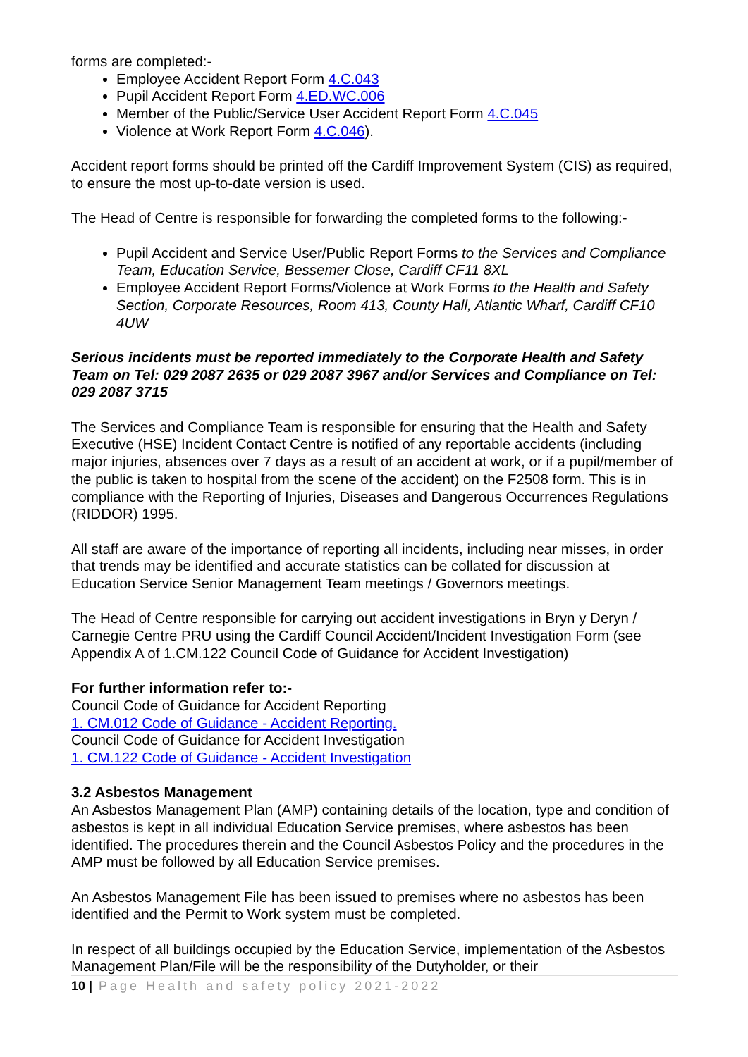forms are completed:-
Employee Accident Report Form 4.C.043
Pupil Accident Report Form 4.ED.WC.006
Member of the Public/Service User Accident Report Form 4.C.045
Violence at Work Report Form 4.C.046).
Accident report forms should be printed off the Cardiff Improvement System (CIS) as required, to ensure the most up-to-date version is used.
The Head of Centre is responsible for forwarding the completed forms to the following:-
Pupil Accident and Service User/Public Report Forms to the Services and Compliance Team, Education Service, Bessemer Close, Cardiff CF11 8XL
Employee Accident Report Forms/Violence at Work Forms to the Health and Safety Section, Corporate Resources, Room 413, County Hall, Atlantic Wharf, Cardiff CF10 4UW
Serious incidents must be reported immediately to the Corporate Health and Safety Team on Tel: 029 2087 2635 or 029 2087 3967 and/or Services and Compliance on Tel: 029 2087 3715
The Services and Compliance Team is responsible for ensuring that the Health and Safety Executive (HSE) Incident Contact Centre is notified of any reportable accidents (including major injuries, absences over 7 days as a result of an accident at work, or if a pupil/member of the public is taken to hospital from the scene of the accident) on the F2508 form. This is in compliance with the Reporting of Injuries, Diseases and Dangerous Occurrences Regulations (RIDDOR) 1995.
All staff are aware of the importance of reporting all incidents, including near misses, in order that trends may be identified and accurate statistics can be collated for discussion at Education Service Senior Management Team meetings / Governors meetings.
The Head of Centre responsible for carrying out accident investigations in Bryn y Deryn / Carnegie Centre PRU using the Cardiff Council Accident/Incident Investigation Form (see Appendix A of 1.CM.122 Council Code of Guidance for Accident Investigation)
For further information refer to:-
Council Code of Guidance for Accident Reporting
1. CM.012 Code of Guidance - Accident Reporting.
Council Code of Guidance for Accident Investigation
1. CM.122 Code of Guidance - Accident Investigation
3.2 Asbestos Management
An Asbestos Management Plan (AMP) containing details of the location, type and condition of asbestos is kept in all individual Education Service premises, where asbestos has been identified. The procedures therein and the Council Asbestos Policy and the procedures in the AMP must be followed by all Education Service premises.
An Asbestos Management File has been issued to premises where no asbestos has been identified and the Permit to Work system must be completed.
In respect of all buildings occupied by the Education Service, implementation of the Asbestos Management Plan/File will be the responsibility of the Dutyholder, or their
10 | Page Health and safety policy 2021-2022